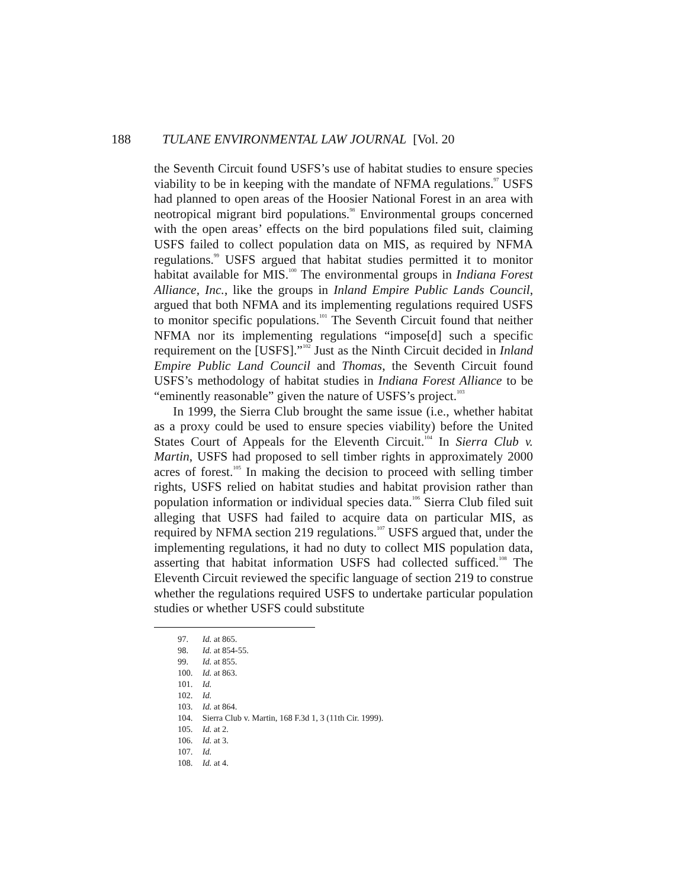188 TULANE ENVIRONMENTAL LAW JOURNAL [Vol. 20
the Seventh Circuit found USFS’s use of habitat studies to ensure species viability to be in keeping with the mandate of NFMA regulations.<sup>97</sup> USFS had planned to open areas of the Hoosier National Forest in an area with neotropical migrant bird populations.<sup>98</sup> Environmental groups concerned with the open areas’ effects on the bird populations filed suit, claiming USFS failed to collect population data on MIS, as required by NFMA regulations.<sup>99</sup> USFS argued that habitat studies permitted it to monitor habitat available for MIS.<sup>100</sup> The environmental groups in Indiana Forest Alliance, Inc., like the groups in Inland Empire Public Lands Council, argued that both NFMA and its implementing regulations required USFS to monitor specific populations.<sup>101</sup> The Seventh Circuit found that neither NFMA nor its implementing regulations “impose[d] such a specific requirement on the [USFS].”<sup>102</sup> Just as the Ninth Circuit decided in Inland Empire Public Land Council and Thomas, the Seventh Circuit found USFS’s methodology of habitat studies in Indiana Forest Alliance to be “eminently reasonable” given the nature of USFS’s project.<sup>103</sup>
In 1999, the Sierra Club brought the same issue (i.e., whether habitat as a proxy could be used to ensure species viability) before the United States Court of Appeals for the Eleventh Circuit.<sup>104</sup> In Sierra Club v. Martin, USFS had proposed to sell timber rights in approximately 2000 acres of forest.<sup>105</sup> In making the decision to proceed with selling timber rights, USFS relied on habitat studies and habitat provision rather than population information or individual species data.<sup>106</sup> Sierra Club filed suit alleging that USFS had failed to acquire data on particular MIS, as required by NFMA section 219 regulations.<sup>107</sup> USFS argued that, under the implementing regulations, it had no duty to collect MIS population data, asserting that habitat information USFS had collected sufficed.<sup>108</sup> The Eleventh Circuit reviewed the specific language of section 219 to construe whether the regulations required USFS to undertake particular population studies or whether USFS could substitute
97. Id. at 865.
98. Id. at 854-55.
99. Id. at 855.
100. Id. at 863.
101. Id.
102. Id.
103. Id. at 864.
104. Sierra Club v. Martin, 168 F.3d 1, 3 (11th Cir. 1999).
105. Id. at 2.
106. Id. at 3.
107. Id.
108. Id. at 4.